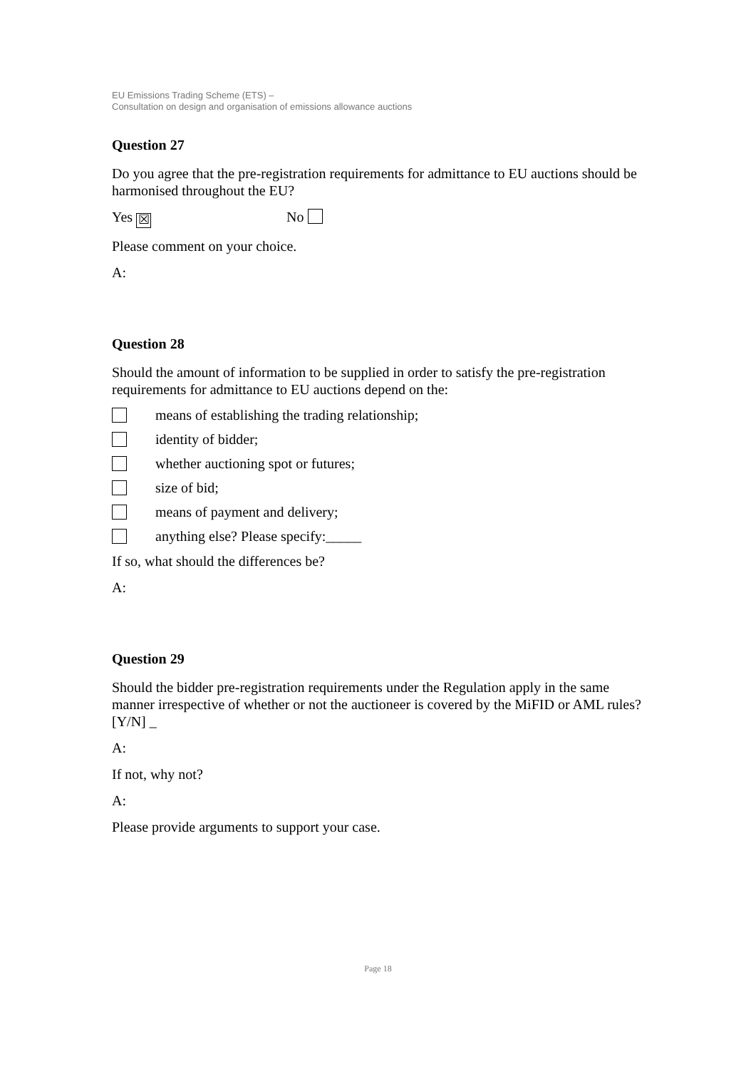EU Emissions Trading Scheme (ETS) –
Consultation on design and organisation of emissions allowance auctions
Question 27
Do you agree that the pre-registration requirements for admittance to EU auctions should be harmonised throughout the EU?
Yes ☒ No
Please comment on your choice.
A:
Question 28
Should the amount of information to be supplied in order to satisfy the pre-registration requirements for admittance to EU auctions depend on the:
means of establishing the trading relationship;
identity of bidder;
whether auctioning spot or futures;
size of bid;
means of payment and delivery;
anything else? Please specify:_____
If so, what should the differences be?
A:
Question 29
Should the bidder pre-registration requirements under the Regulation apply in the same manner irrespective of whether or not the auctioneer is covered by the MiFID or AML rules? [Y/N] _
A:
If not, why not?
A:
Please provide arguments to support your case.
Page 18